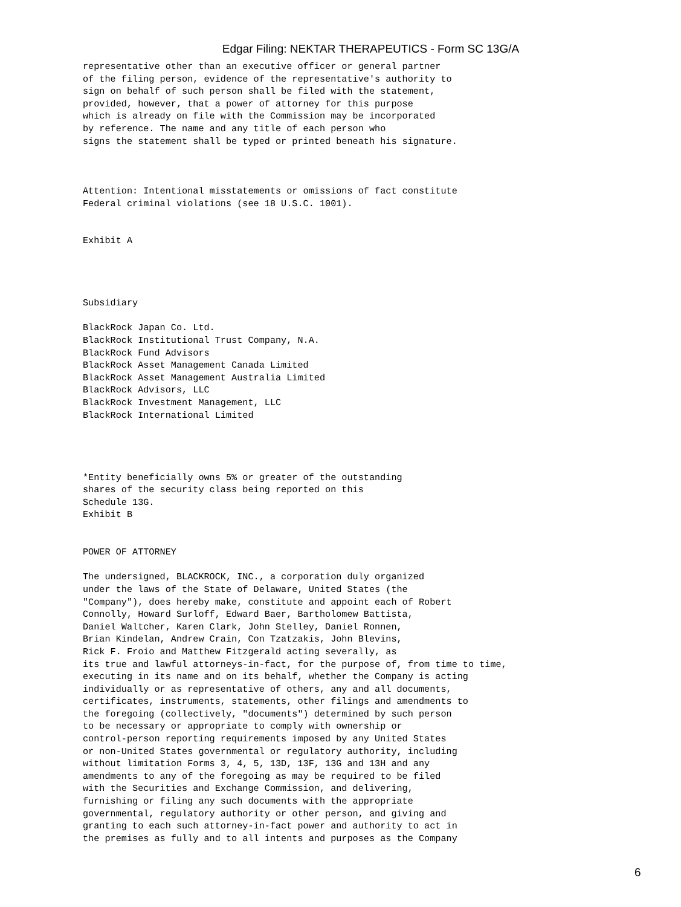Edgar Filing: NEKTAR THERAPEUTICS - Form SC 13G/A
representative other than an executive officer or general partner
of the filing person, evidence of the representative's authority to
sign on behalf of such person shall be filed with the statement,
provided, however, that a power of attorney for this purpose
which is already on file with the Commission may be incorporated
by reference. The name and any title of each person who
signs the statement shall be typed or printed beneath his signature.



Attention: Intentional misstatements or omissions of fact constitute
Federal criminal violations (see 18 U.S.C. 1001).


Exhibit A




Subsidiary

BlackRock Japan Co. Ltd.
BlackRock Institutional Trust Company, N.A.
BlackRock Fund Advisors
BlackRock Asset Management Canada Limited
BlackRock Asset Management Australia Limited
BlackRock Advisors, LLC
BlackRock Investment Management, LLC
BlackRock International Limited




*Entity beneficially owns 5% or greater of the outstanding
shares of the security class being reported on this
Schedule 13G.
Exhibit B


POWER OF ATTORNEY

The undersigned, BLACKROCK, INC., a corporation duly organized
under the laws of the State of Delaware, United States (the
"Company"), does hereby make, constitute and appoint each of Robert
Connolly, Howard Surloff, Edward Baer, Bartholomew Battista,
Daniel Waltcher, Karen Clark, John Stelley, Daniel Ronnen,
Brian Kindelan, Andrew Crain, Con Tzatzakis, John Blevins,
Rick F. Froio and Matthew Fitzgerald acting severally, as
its true and lawful attorneys-in-fact, for the purpose of, from time to time,
executing in its name and on its behalf, whether the Company is acting
individually or as representative of others, any and all documents,
certificates, instruments, statements, other filings and amendments to
the foregoing (collectively, "documents") determined by such person
to be necessary or appropriate to comply with ownership or
control-person reporting requirements imposed by any United States
or non-United States governmental or regulatory authority, including
without limitation Forms 3, 4, 5, 13D, 13F, 13G and 13H and any
amendments to any of the foregoing as may be required to be filed
with the Securities and Exchange Commission, and delivering,
furnishing or filing any such documents with the appropriate
governmental, regulatory authority or other person, and giving and
granting to each such attorney-in-fact power and authority to act in
the premises as fully and to all intents and purposes as the Company
6